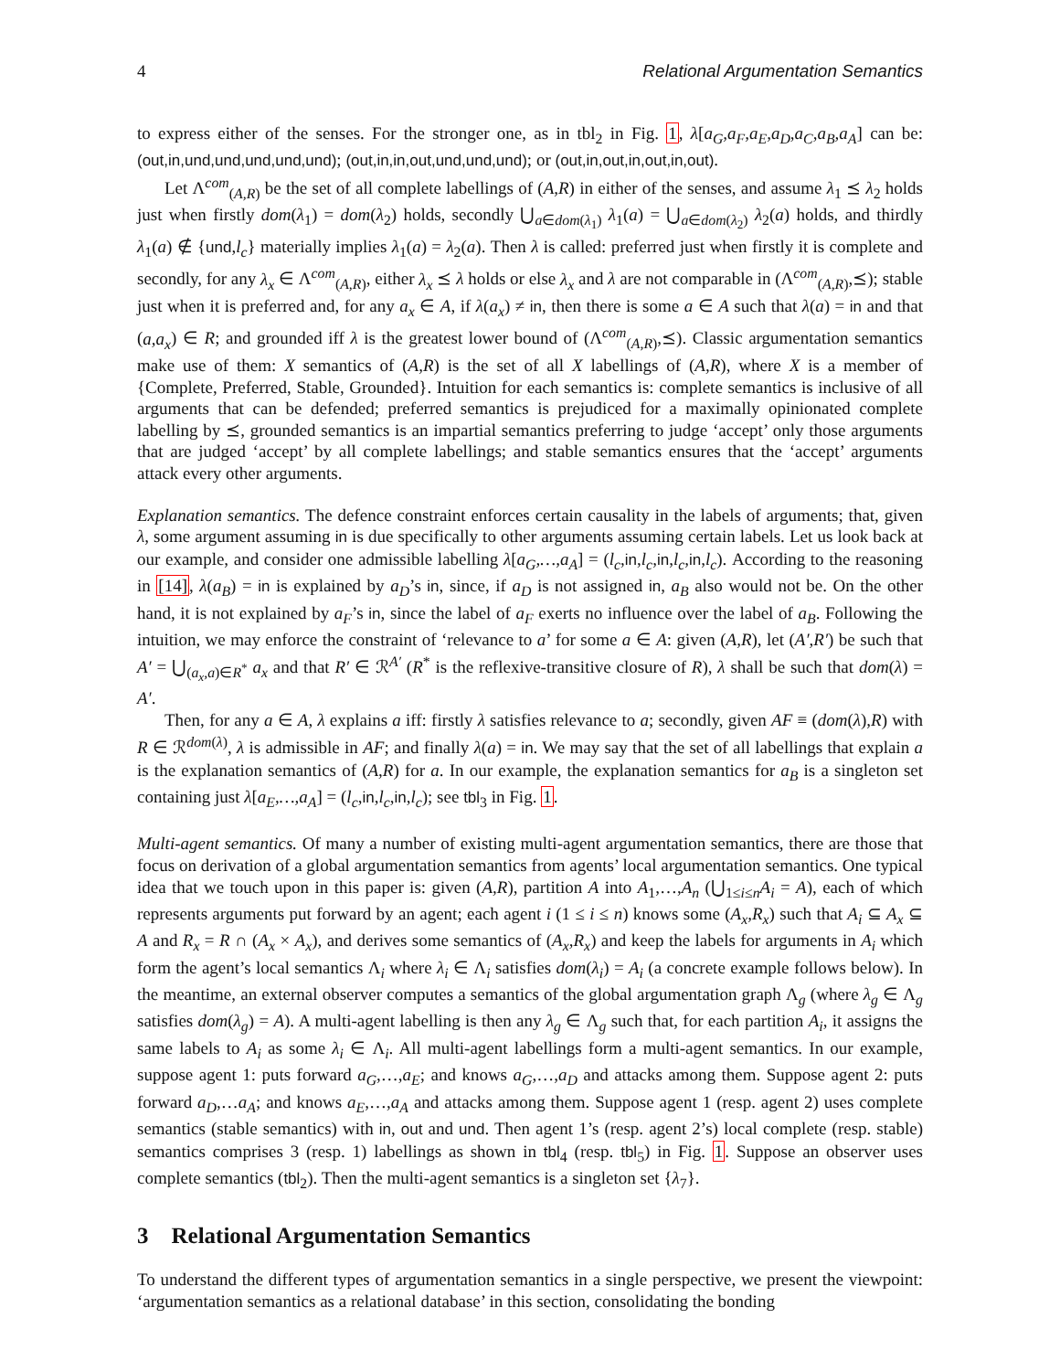4 Relational Argumentation Semantics
to express either of the senses. For the stronger one, as in tbl<sub>2</sub> in Fig. 1, λ[a<sub>G</sub>,a<sub>F</sub>,a<sub>E</sub>,a<sub>D</sub>,a<sub>C</sub>,a<sub>B</sub>,a<sub>A</sub>] can be: (out,in,und,und,und,und,und); (out,in,in,out,und,und,und); or (out,in,out,in,out,in,out).
Let Λ<sup>com</sup><sub>(A,R)</sub> be the set of all complete labellings of (A,R) in either of the senses, and assume λ<sub>1</sub> ⪯ λ<sub>2</sub> holds just when firstly dom(λ<sub>1</sub>) = dom(λ<sub>2</sub>) holds, secondly ⋃<sub>a∈dom(λ<sub>1</sub>)</sub> λ<sub>1</sub>(a) = ⋃<sub>a∈dom(λ<sub>2</sub>)</sub> λ<sub>2</sub>(a) holds, and thirdly λ<sub>1</sub>(a) ∉ {und,l<sub>c</sub>} materially implies λ<sub>1</sub>(a) = λ<sub>2</sub>(a). Then λ is called: preferred just when firstly it is complete and secondly, for any λ<sub>x</sub> ∈ Λ<sup>com</sup><sub>(A,R)</sub>, either λ<sub>x</sub> ⪯ λ holds or else λ<sub>x</sub> and λ are not comparable in (Λ<sup>com</sup><sub>(A,R)</sub>,⪯); stable just when it is preferred and, for any a<sub>x</sub> ∈ A, if λ(a<sub>x</sub>) ≠ in, then there is some a ∈ A such that λ(a) = in and that (a,a<sub>x</sub>) ∈ R; and grounded iff λ is the greatest lower bound of (Λ<sup>com</sup><sub>(A,R)</sub>,⪯). Classic argumentation semantics make use of them: X semantics of (A,R) is the set of all X labellings of (A,R), where X is a member of {Complete, Preferred, Stable, Grounded}. Intuition for each semantics is: complete semantics is inclusive of all arguments that can be defended; preferred semantics is prejudiced for a maximally opinionated complete labelling by ⪯, grounded semantics is an impartial semantics preferring to judge ‘accept’ only those arguments that are judged ‘accept’ by all complete labellings; and stable semantics ensures that the ‘accept’ arguments attack every other arguments.
Explanation semantics. The defence constraint enforces certain causality in the labels of arguments; that, given λ, some argument assuming in is due specifically to other arguments assuming certain labels. Let us look back at our example, and consider one admissible labelling λ[a<sub>G</sub>,…,a<sub>A</sub>] = (l<sub>c</sub>,in,l<sub>c</sub>,in,l<sub>c</sub>,in,l<sub>c</sub>). According to the reasoning in [14], λ(a<sub>B</sub>) = in is explained by a<sub>D</sub>’s in, since, if a<sub>D</sub> is not assigned in, a<sub>B</sub> also would not be. On the other hand, it is not explained by a<sub>F</sub>’s in, since the label of a<sub>F</sub> exerts no influence over the label of a<sub>B</sub>. Following the intuition, we may enforce the constraint of ‘relevance to a’ for some a ∈ A: given (A,R), let (A′,R′) be such that A′ = ⋃<sub>(a<sub>x</sub>,a)∈R<sup>*</sup></sub> a<sub>x</sub> and that R′ ∈ ℛ<sup>A′</sup> (R<sup>*</sup> is the reflexive-transitive closure of R), λ shall be such that dom(λ) = A′.
Then, for any a ∈ A, λ explains a iff: firstly λ satisfies relevance to a; secondly, given AF ≡ (dom(λ),R) with R ∈ ℛ<sup>dom(λ)</sup>, λ is admissible in AF; and finally λ(a) = in. We may say that the set of all labellings that explain a is the explanation semantics of (A,R) for a. In our example, the explanation semantics for a<sub>B</sub> is a singleton set containing just λ[a<sub>E</sub>,…,a<sub>A</sub>] = (l<sub>c</sub>,in,l<sub>c</sub>,in,l<sub>c</sub>); see tbl<sub>3</sub> in Fig. 1.
Multi-agent semantics. Of many a number of existing multi-agent argumentation semantics, there are those that focus on derivation of a global argumentation semantics from agents’ local argumentation semantics. One typical idea that we touch upon in this paper is: given (A,R), partition A into A<sub>1</sub>,…,A<sub>n</sub> (⋃<sub>1≤i≤n</sub>A<sub>i</sub> = A), each of which represents arguments put forward by an agent; each agent i (1 ≤ i ≤ n) knows some (A<sub>x</sub>,R<sub>x</sub>) such that A<sub>i</sub> ⊆ A<sub>x</sub> ⊆ A and R<sub>x</sub> = R ∩ (A<sub>x</sub> × A<sub>x</sub>), and derives some semantics of (A<sub>x</sub>,R<sub>x</sub>) and keep the labels for arguments in A<sub>i</sub> which form the agent’s local semantics Λ<sub>i</sub> where λ<sub>i</sub> ∈ Λ<sub>i</sub> satisfies dom(λ<sub>i</sub>) = A<sub>i</sub> (a concrete example follows below). In the meantime, an external observer computes a semantics of the global argumentation graph Λ<sub>g</sub> (where λ<sub>g</sub> ∈ Λ<sub>g</sub> satisfies dom(λ<sub>g</sub>) = A). A multi-agent labelling is then any λ<sub>g</sub> ∈ Λ<sub>g</sub> such that, for each partition A<sub>i</sub>, it assigns the same labels to A<sub>i</sub> as some λ<sub>i</sub> ∈ Λ<sub>i</sub>. All multi-agent labellings form a multi-agent semantics. In our example, suppose agent 1: puts forward a<sub>G</sub>,…,a<sub>E</sub>; and knows a<sub>G</sub>,…,a<sub>D</sub> and attacks among them. Suppose agent 2: puts forward a<sub>D</sub>,…a<sub>A</sub>; and knows a<sub>E</sub>,…,a<sub>A</sub> and attacks among them. Suppose agent 1 (resp. agent 2) uses complete semantics (stable semantics) with in, out and und. Then agent 1’s (resp. agent 2’s) local complete (resp. stable) semantics comprises 3 (resp. 1) labellings as shown in tbl<sub>4</sub> (resp. tbl<sub>5</sub>) in Fig. 1. Suppose an observer uses complete semantics (tbl<sub>2</sub>). Then the multi-agent semantics is a singleton set {λ<sub>7</sub>}.
3 Relational Argumentation Semantics
To understand the different types of argumentation semantics in a single perspective, we present the viewpoint: ‘argumentation semantics as a relational database’ in this section, consolidating the bonding